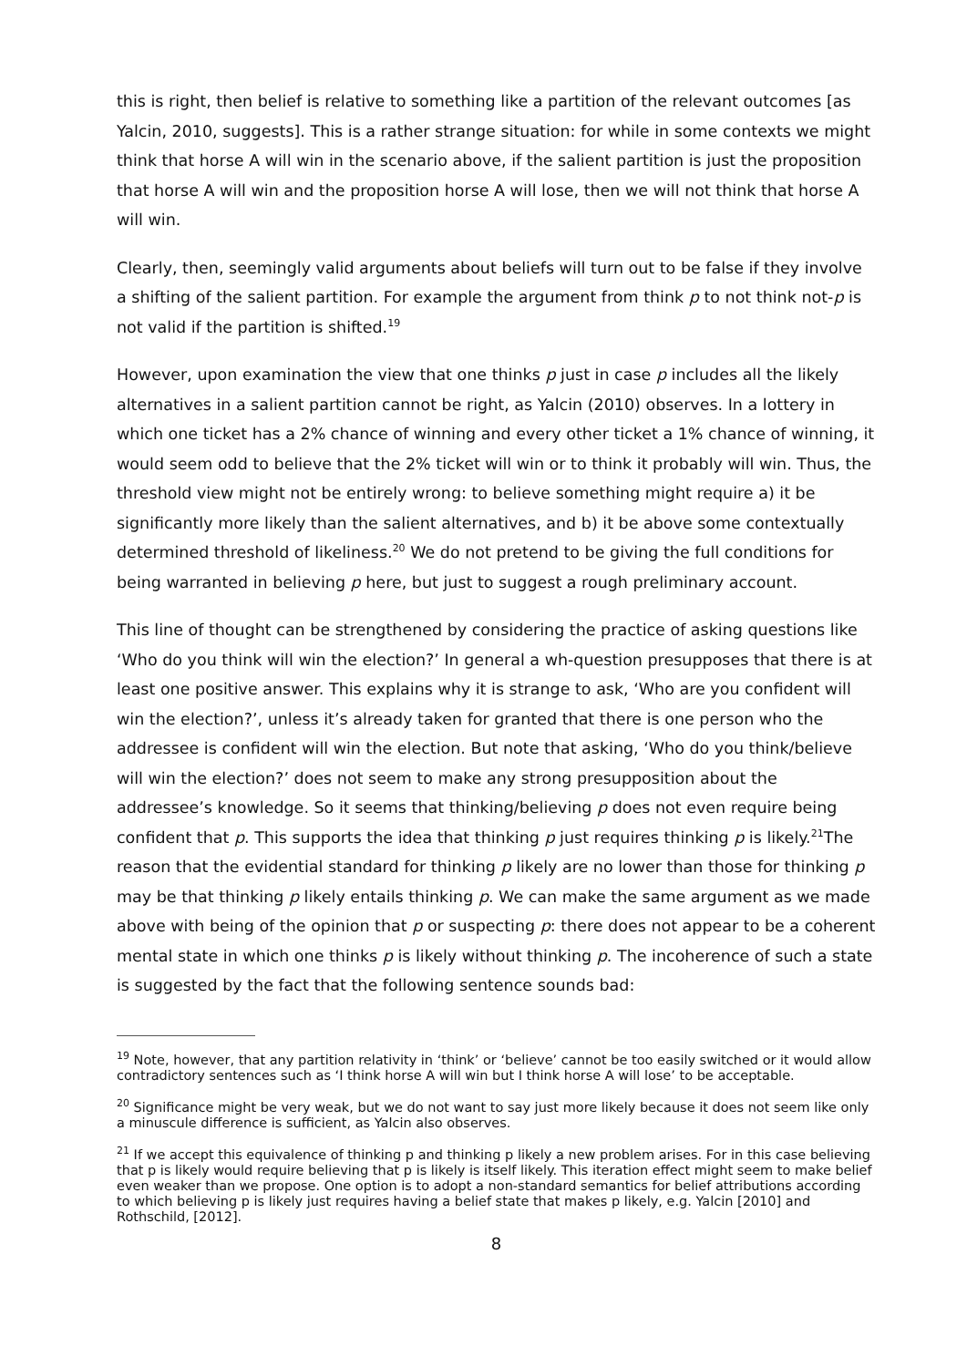this is right, then belief is relative to something like a partition of the relevant outcomes [as Yalcin, 2010, suggests]. This is a rather strange situation: for while in some contexts we might think that horse A will win in the scenario above, if the salient partition is just the proposition that horse A will win and the proposition horse A will lose, then we will not think that horse A will win.
Clearly, then, seemingly valid arguments about beliefs will turn out to be false if they involve a shifting of the salient partition. For example the argument from think p to not think not-p is not valid if the partition is shifted.<sup>19</sup>
However, upon examination the view that one thinks p just in case p includes all the likely alternatives in a salient partition cannot be right, as Yalcin (2010) observes. In a lottery in which one ticket has a 2% chance of winning and every other ticket a 1% chance of winning, it would seem odd to believe that the 2% ticket will win or to think it probably will win. Thus, the threshold view might not be entirely wrong: to believe something might require a) it be significantly more likely than the salient alternatives, and b) it be above some contextually determined threshold of likeliness.<sup>20</sup> We do not pretend to be giving the full conditions for being warranted in believing p here, but just to suggest a rough preliminary account.
This line of thought can be strengthened by considering the practice of asking questions like ‘Who do you think will win the election?’ In general a wh-question presupposes that there is at least one positive answer. This explains why it is strange to ask, ‘Who are you confident will win the election?’, unless it’s already taken for granted that there is one person who the addressee is confident will win the election. But note that asking, ‘Who do you think/believe will win the election?’ does not seem to make any strong presupposition about the addressee’s knowledge. So it seems that thinking/believing p does not even require being confident that p. This supports the idea that thinking p just requires thinking p is likely.<sup>21</sup>The reason that the evidential standard for thinking p likely are no lower than those for thinking p may be that thinking p likely entails thinking p. We can make the same argument as we made above with being of the opinion that p or suspecting p: there does not appear to be a coherent mental state in which one thinks p is likely without thinking p. The incoherence of such a state is suggested by the fact that the following sentence sounds bad:
<sup>19</sup> Note, however, that any partition relativity in ‘think’ or ‘believe’ cannot be too easily switched or it would allow contradictory sentences such as ‘I think horse A will win but I think horse A will lose’ to be acceptable.
<sup>20</sup> Significance might be very weak, but we do not want to say just more likely because it does not seem like only a minuscule difference is sufficient, as Yalcin also observes.
<sup>21</sup> If we accept this equivalence of thinking p and thinking p likely a new problem arises. For in this case believing that p is likely would require believing that p is likely is itself likely. This iteration effect might seem to make belief even weaker than we propose. One option is to adopt a non-standard semantics for belief attributions according to which believing p is likely just requires having a belief state that makes p likely, e.g. Yalcin [2010] and Rothschild, [2012].
8